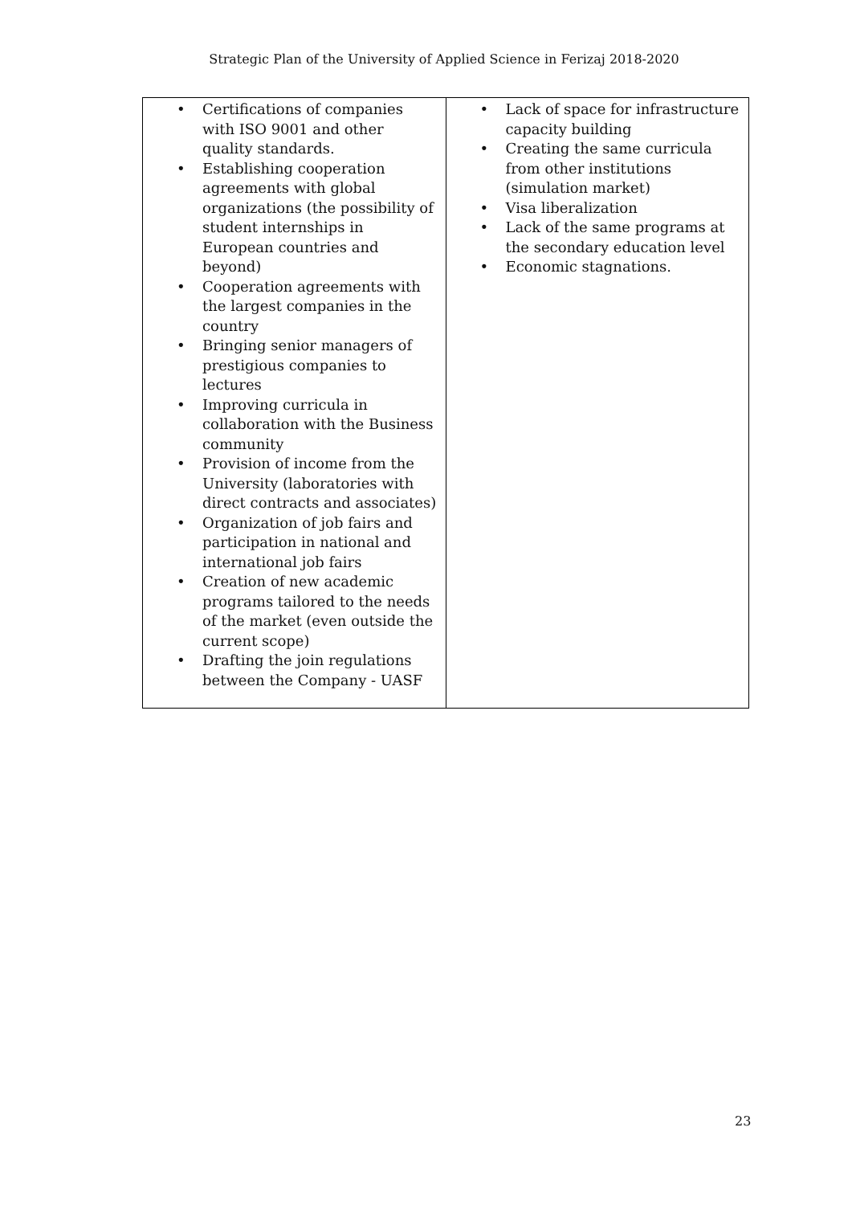Strategic Plan of the University of Applied Science in Ferizaj 2018-2020
| • Certifications of companies with ISO 9001 and other quality standards. • Establishing cooperation agreements with global organizations (the possibility of student internships in European countries and beyond) • Cooperation agreements with the largest companies in the country • Bringing senior managers of prestigious companies to lectures • Improving curricula in collaboration with the Business community • Provision of income from the University (laboratories with direct contracts and associates) • Organization of job fairs and participation in national and international job fairs • Creation of new academic programs tailored to the needs of the market (even outside the current scope) • Drafting the join regulations between the Company - UASF | • Lack of space for infrastructure capacity building • Creating the same curricula from other institutions (simulation market) • Visa liberalization • Lack of the same programs at the secondary education level • Economic stagnations. |
23